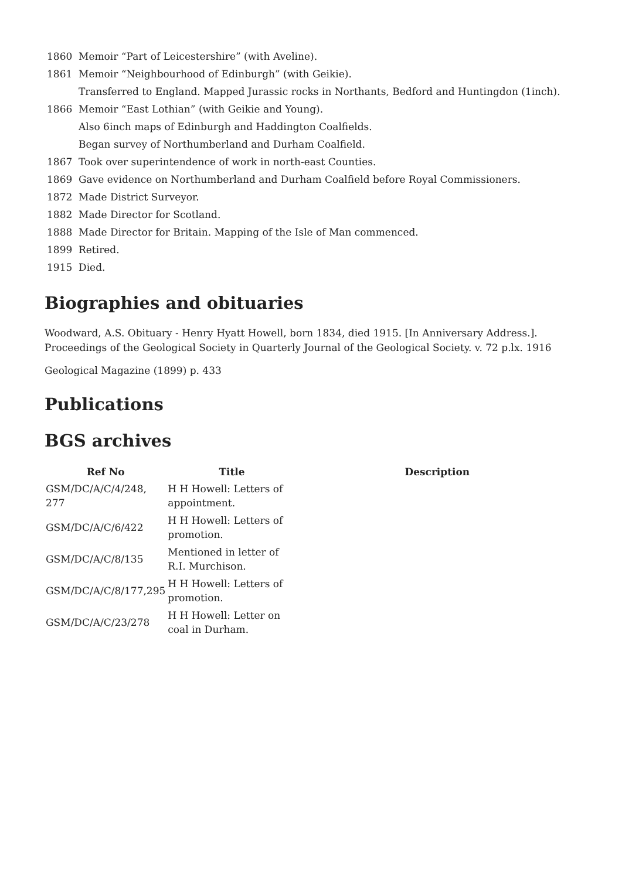| 1860 | Memoir “Part of Leicestershire” (with Aveline). |
| 1861 | Memoir “Neighbourhood of Edinburgh” (with Geikie). |
| | Transferred to England. Mapped Jurassic rocks in Northants, Bedford and Huntingdon (1inch). |
| 1866 | Memoir “East Lothian” (with Geikie and Young). |
| | Also 6inch maps of Edinburgh and Haddington Coalfields. |
| | Began survey of Northumberland and Durham Coalfield. |
| 1867 | Took over superintendence of work in north-east Counties. |
| 1869 | Gave evidence on Northumberland and Durham Coalfield before Royal Commissioners. |
| 1872 | Made District Surveyor. |
| 1882 | Made Director for Scotland. |
| 1888 | Made Director for Britain. Mapping of the Isle of Man commenced. |
| 1899 | Retired. |
| 1915 | Died. |
Biographies and obituaries
Woodward, A.S. Obituary - Henry Hyatt Howell, born 1834, died 1915. [In Anniversary Address.]. Proceedings of the Geological Society in Quarterly Journal of the Geological Society. v. 72 p.lx. 1916
Geological Magazine (1899) p. 433
Publications
BGS archives
| Ref No | Title | Description |
| --- | --- | --- |
| GSM/DC/A/C/4/248, 277 | H H Howell: Letters of appointment. | |
| GSM/DC/A/C/6/422 | H H Howell: Letters of promotion. | |
| GSM/DC/A/C/8/135 | Mentioned in letter of R.I. Murchison. | |
| GSM/DC/A/C/8/177,295 | H H Howell: Letters of promotion. | |
| GSM/DC/A/C/23/278 | H H Howell: Letter on coal in Durham. | |